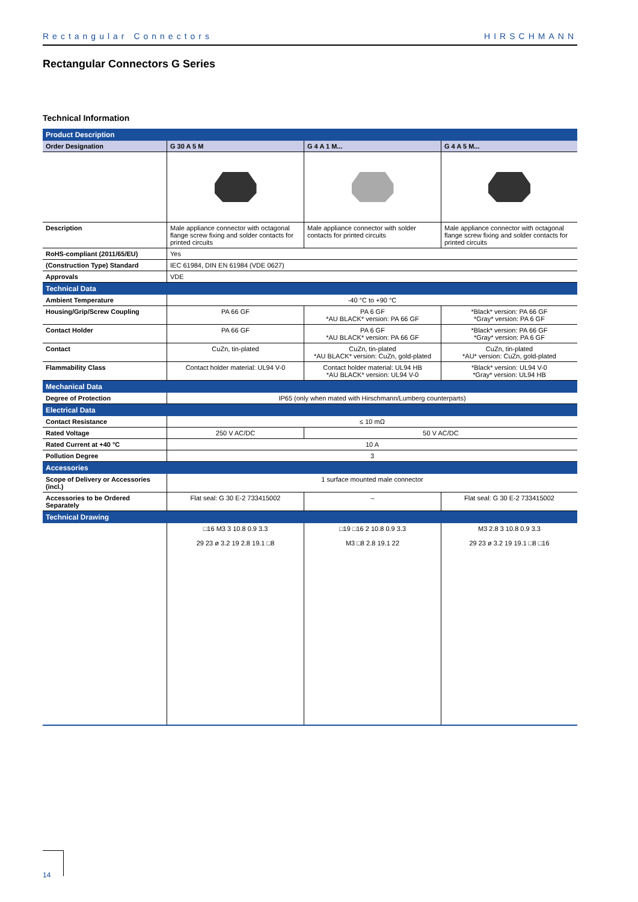Rectangular Connectors HIRSCHMANN
Rectangular Connectors G Series
Technical Information
| Product Description | | | |
| Order Designation | G 30 A 5 M | G 4 A 1 M... | G 4 A 5 M... |
| Description | Male appliance connector with octagonal flange screw fixing and solder contacts for printed circuits | Male appliance connector with solder contacts for printed circuits | Male appliance connector with octagonal flange screw fixing and solder contacts for printed circuits |
| RoHS-compliant (2011/65/EU) | Yes | | |
| (Construction Type) Standard | IEC 61984, DIN EN 61984 (VDE 0627) | | |
| Approvals | VDE | | |
| Technical Data | | | |
| Ambient Temperature | -40 °C to +90 °C | | |
| Housing/Grip/Screw Coupling | PA 66 GF | PA 6 GF *AU BLACK* version: PA 66 GF | *Black* version: PA 66 GF *Gray* version: PA 6 GF |
| Contact Holder | PA 66 GF | PA 6 GF *AU BLACK* version: PA 66 GF | *Black* version: PA 66 GF *Gray* version: PA 6 GF |
| Contact | CuZn, tin-plated | CuZn, tin-plated *AU BLACK* version: CuZn, gold-plated | CuZn, tin-plated *AU* version: CuZn, gold-plated |
| Flammability Class | Contact holder material: UL94 V-0 | Contact holder material: UL94 HB *AU BLACK* version: UL94 V-0 | *Black* version: UL94 V-0 *Gray* version: UL94 HB |
| Mechanical Data | | | |
| Degree of Protection | IP65 (only when mated with Hirschmann/Lumberg counterparts) | | |
| Electrical Data | | | |
| Contact Resistance | ≤ 10 mΩ | | |
| Rated Voltage | 250 V AC/DC | 50 V AC/DC | |
| Rated Current at +40 °C | 10 A | | |
| Pollution Degree | 3 | | |
| Accessories | | | |
| Scope of Delivery or Accessories (incl.) | 1 surface mounted male connector | | |
| Accessories to be Ordered Separately | Flat seal: G 30 E-2 733415002 | – | Flat seal: G 30 E-2 733415002 |
| Technical Drawing | | | |
| | □16 M3 3 10.8 0.9 3.3 29 23 ø 3.2 19 2.8 19.1 □8 | □19 □16 2 10.8 0.9 3.3 M3 □8 2.8 19.1 22 | M3 2.8 3 10.8 0.9 3.3 29 23 ø 3.2 19 19.1 □8 □16 |
14